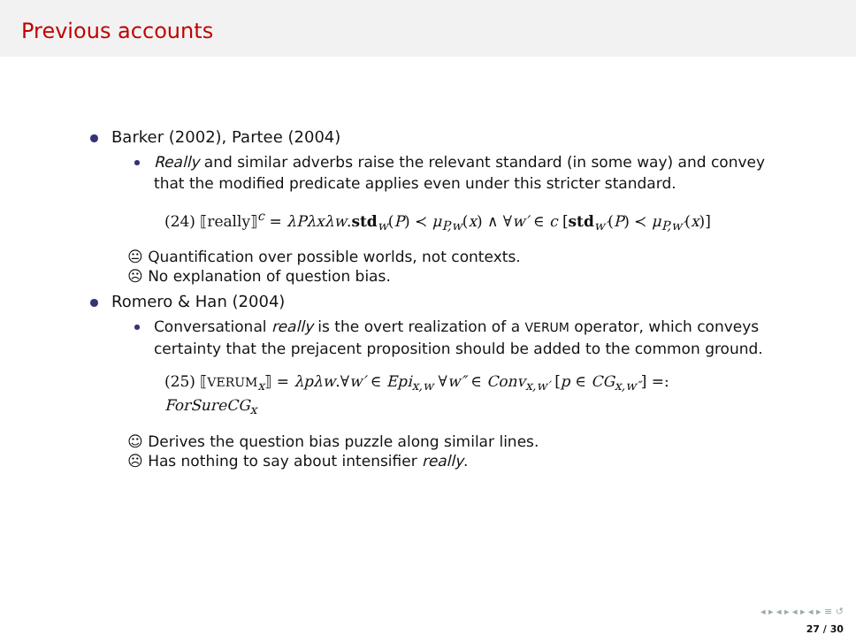Previous accounts
Barker (2002), Partee (2004)
Really and similar adverbs raise the relevant standard (in some way) and convey that the modified predicate applies even under this stricter standard.
(24) ⟦really⟧<sup>c</sup> = λPλxλw.std<sub>w</sub>(P) ≺ μ<sub>P,w</sub>(x) ∧ ∀w′ ∈ c [std<sub>w′</sub>(P) ≺ μ<sub>P,w′</sub>(x)]
😐 Quantification over possible worlds, not contexts.
☹ No explanation of question bias.
Romero & Han (2004)
Conversational really is the overt realization of a VERUM operator, which conveys certainty that the prejacent proposition should be added to the common ground.
(25) ⟦VERUM<sub>x</sub>⟧ = λpλw.∀w′ ∈ Epi<sub>x,w</sub> ∀w″ ∈ Conv<sub>x,w′</sub> [p ∈ CG<sub>x,w″</sub>] =: ForSureCG<sub>x</sub>
☺ Derives the question bias puzzle along similar lines.
☹ Has nothing to say about intensifier really.
◂ ▸ ◂ ▸ ◂ ▸ ◂ ▸ ≡ ↺
27 / 30